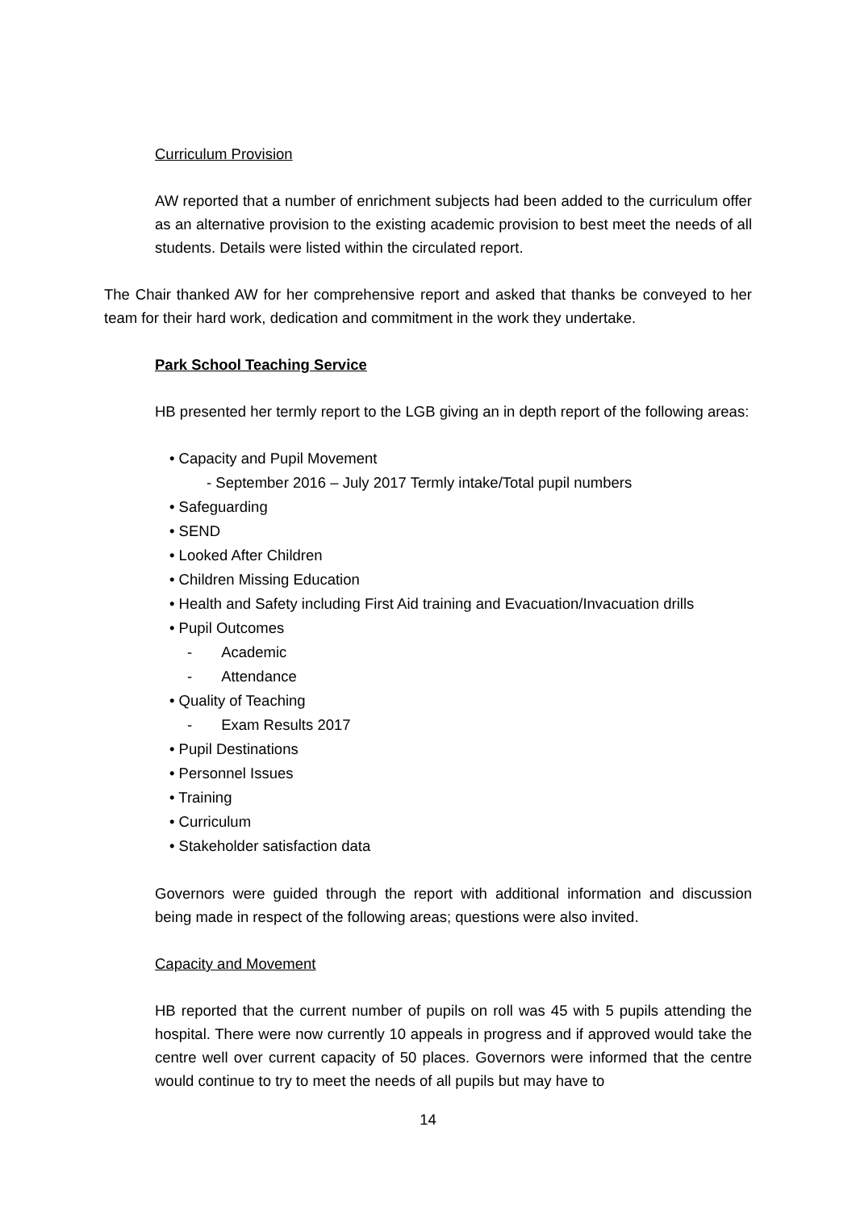Curriculum Provision
AW reported that a number of enrichment subjects had been added to the curriculum offer as an alternative provision to the existing academic provision to best meet the needs of all students. Details were listed within the circulated report.
The Chair thanked AW for her comprehensive report and asked that thanks be conveyed to her team for their hard work, dedication and commitment in the work they undertake.
Park School Teaching Service
HB presented her termly report to the LGB giving an in depth report of the following areas:
• Capacity and Pupil Movement
- September 2016 – July 2017 Termly intake/Total pupil numbers
• Safeguarding
• SEND
• Looked After Children
• Children Missing Education
• Health and Safety including First Aid training and Evacuation/Invacuation drills
• Pupil Outcomes
- Academic
- Attendance
• Quality of Teaching
- Exam Results 2017
• Pupil Destinations
• Personnel Issues
• Training
• Curriculum
• Stakeholder satisfaction data
Governors were guided through the report with additional information and discussion being made in respect of the following areas; questions were also invited.
Capacity and Movement
HB reported that the current number of pupils on roll was 45 with 5 pupils attending the hospital. There were now currently 10 appeals in progress and if approved would take the centre well over current capacity of 50 places. Governors were informed that the centre would continue to try to meet the needs of all pupils but may have to
14